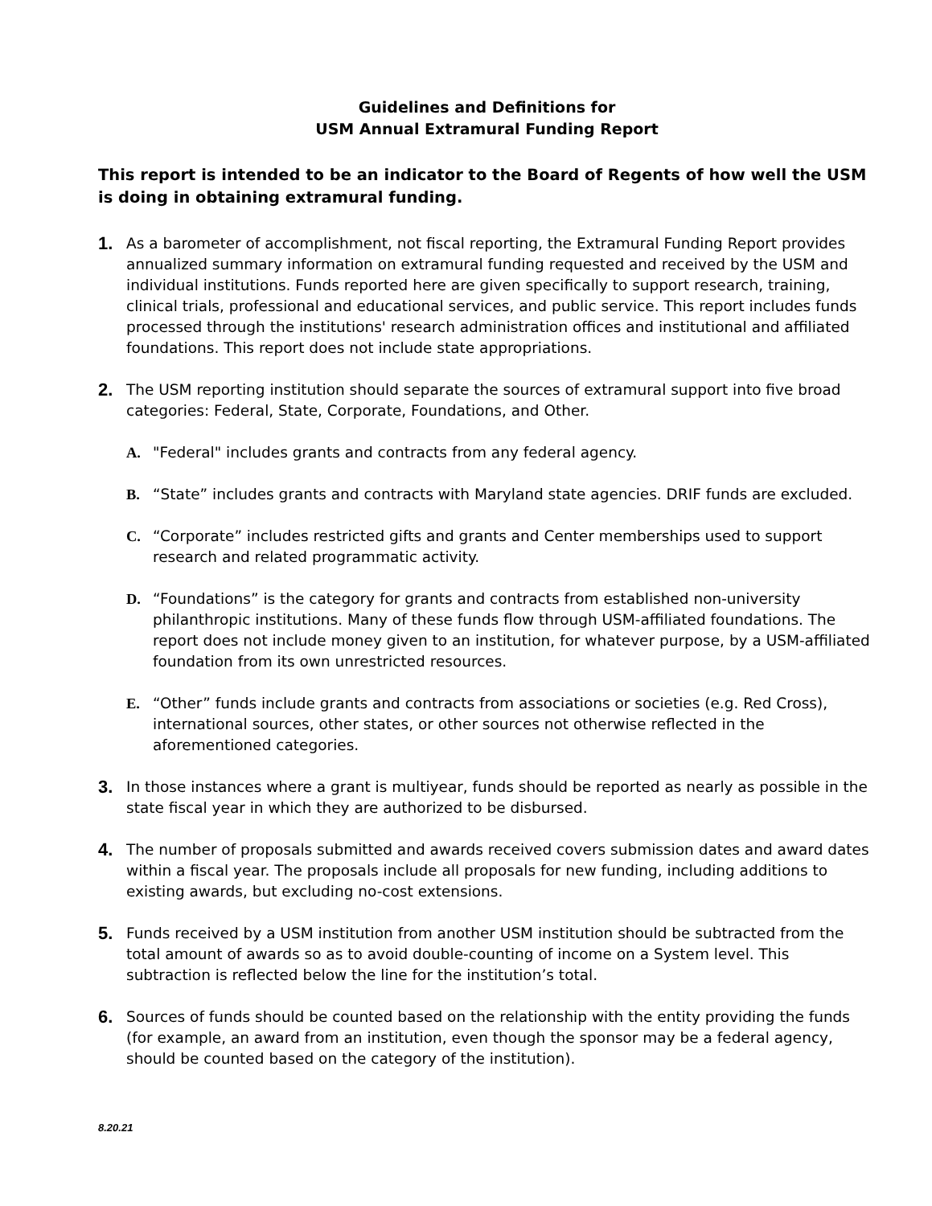Guidelines and Definitions for
USM Annual Extramural Funding Report
This report is intended to be an indicator to the Board of Regents of how well the USM is doing in obtaining extramural funding.
1.
As a barometer of accomplishment, not fiscal reporting, the Extramural Funding Report provides annualized summary information on extramural funding requested and received by the USM and individual institutions. Funds reported here are given specifically to support research, training, clinical trials, professional and educational services, and public service. This report includes funds processed through the institutions' research administration offices and institutional and affiliated foundations. This report does not include state appropriations.
2.
The USM reporting institution should separate the sources of extramural support into five broad categories: Federal, State, Corporate, Foundations, and Other.
A. "Federal" includes grants and contracts from any federal agency.
B. “State” includes grants and contracts with Maryland state agencies. DRIF funds are excluded.
C. “Corporate” includes restricted gifts and grants and Center memberships used to support research and related programmatic activity.
D. “Foundations” is the category for grants and contracts from established non-university philanthropic institutions. Many of these funds flow through USM-affiliated foundations. The report does not include money given to an institution, for whatever purpose, by a USM-affiliated foundation from its own unrestricted resources.
E. “Other” funds include grants and contracts from associations or societies (e.g. Red Cross), international sources, other states, or other sources not otherwise reflected in the aforementioned categories.
3.
In those instances where a grant is multiyear, funds should be reported as nearly as possible in the state fiscal year in which they are authorized to be disbursed.
4.
The number of proposals submitted and awards received covers submission dates and award dates within a fiscal year. The proposals include all proposals for new funding, including additions to existing awards, but excluding no-cost extensions.
5.
Funds received by a USM institution from another USM institution should be subtracted from the total amount of awards so as to avoid double-counting of income on a System level. This subtraction is reflected below the line for the institution’s total.
6.
Sources of funds should be counted based on the relationship with the entity providing the funds (for example, an award from an institution, even though the sponsor may be a federal agency, should be counted based on the category of the institution).
8.20.21